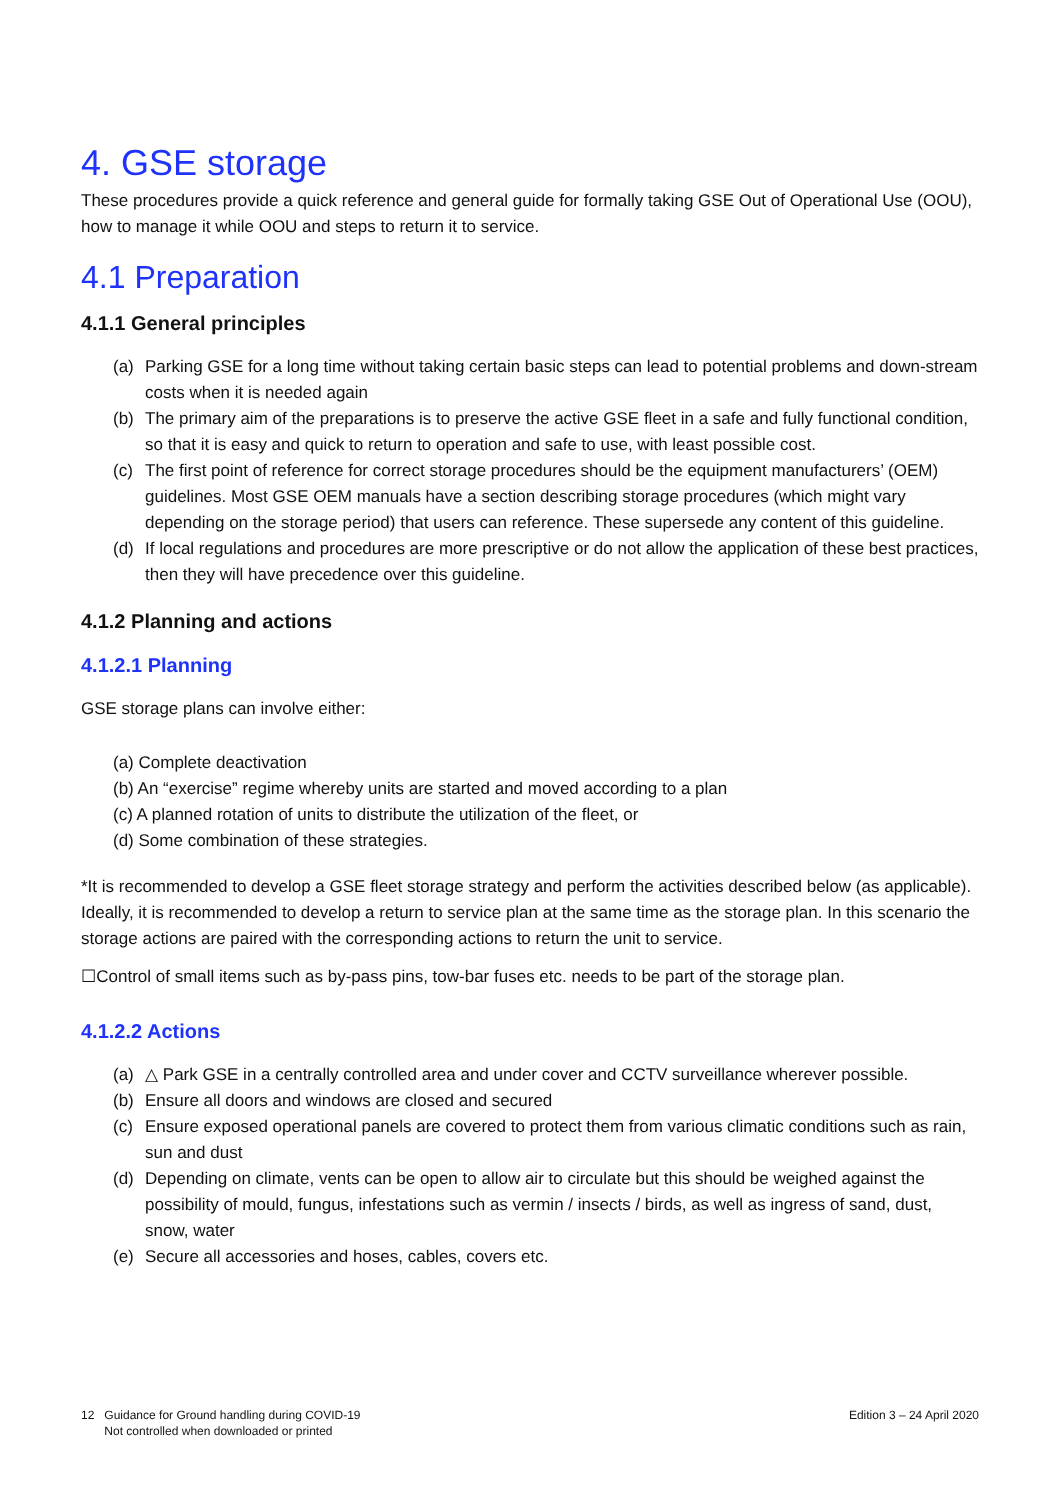4. GSE storage
These procedures provide a quick reference and general guide for formally taking GSE Out of Operational Use (OOU), how to manage it while OOU and steps to return it to service.
4.1 Preparation
4.1.1 General principles
(a) Parking GSE for a long time without taking certain basic steps can lead to potential problems and down-stream costs when it is needed again
(b) The primary aim of the preparations is to preserve the active GSE fleet in a safe and fully functional condition, so that it is easy and quick to return to operation and safe to use, with least possible cost.
(c) The first point of reference for correct storage procedures should be the equipment manufacturers’ (OEM) guidelines. Most GSE OEM manuals have a section describing storage procedures (which might vary depending on the storage period) that users can reference. These supersede any content of this guideline.
(d) If local regulations and procedures are more prescriptive or do not allow the application of these best practices, then they will have precedence over this guideline.
4.1.2 Planning and actions
4.1.2.1 Planning
GSE storage plans can involve either:
(a) Complete deactivation
(b) An “exercise” regime whereby units are started and moved according to a plan
(c) A planned rotation of units to distribute the utilization of the fleet, or
(d) Some combination of these strategies.
*It is recommended to develop a GSE fleet storage strategy and perform the activities described below (as applicable). Ideally, it is recommended to develop a return to service plan at the same time as the storage plan. In this scenario the storage actions are paired with the corresponding actions to return the unit to service.
☐Control of small items such as by-pass pins, tow-bar fuses etc. needs to be part of the storage plan.
4.1.2.2 Actions
(a) △ Park GSE in a centrally controlled area and under cover and CCTV surveillance wherever possible.
(b) Ensure all doors and windows are closed and secured
(c) Ensure exposed operational panels are covered to protect them from various climatic conditions such as rain, sun and dust
(d) Depending on climate, vents can be open to allow air to circulate but this should be weighed against the possibility of mould, fungus, infestations such as vermin / insects / birds, as well as ingress of sand, dust, snow, water
(e) Secure all accessories and hoses, cables, covers etc.
12 Guidance for Ground handling during COVID-19
Not controlled when downloaded or printed
Edition 3 – 24 April 2020